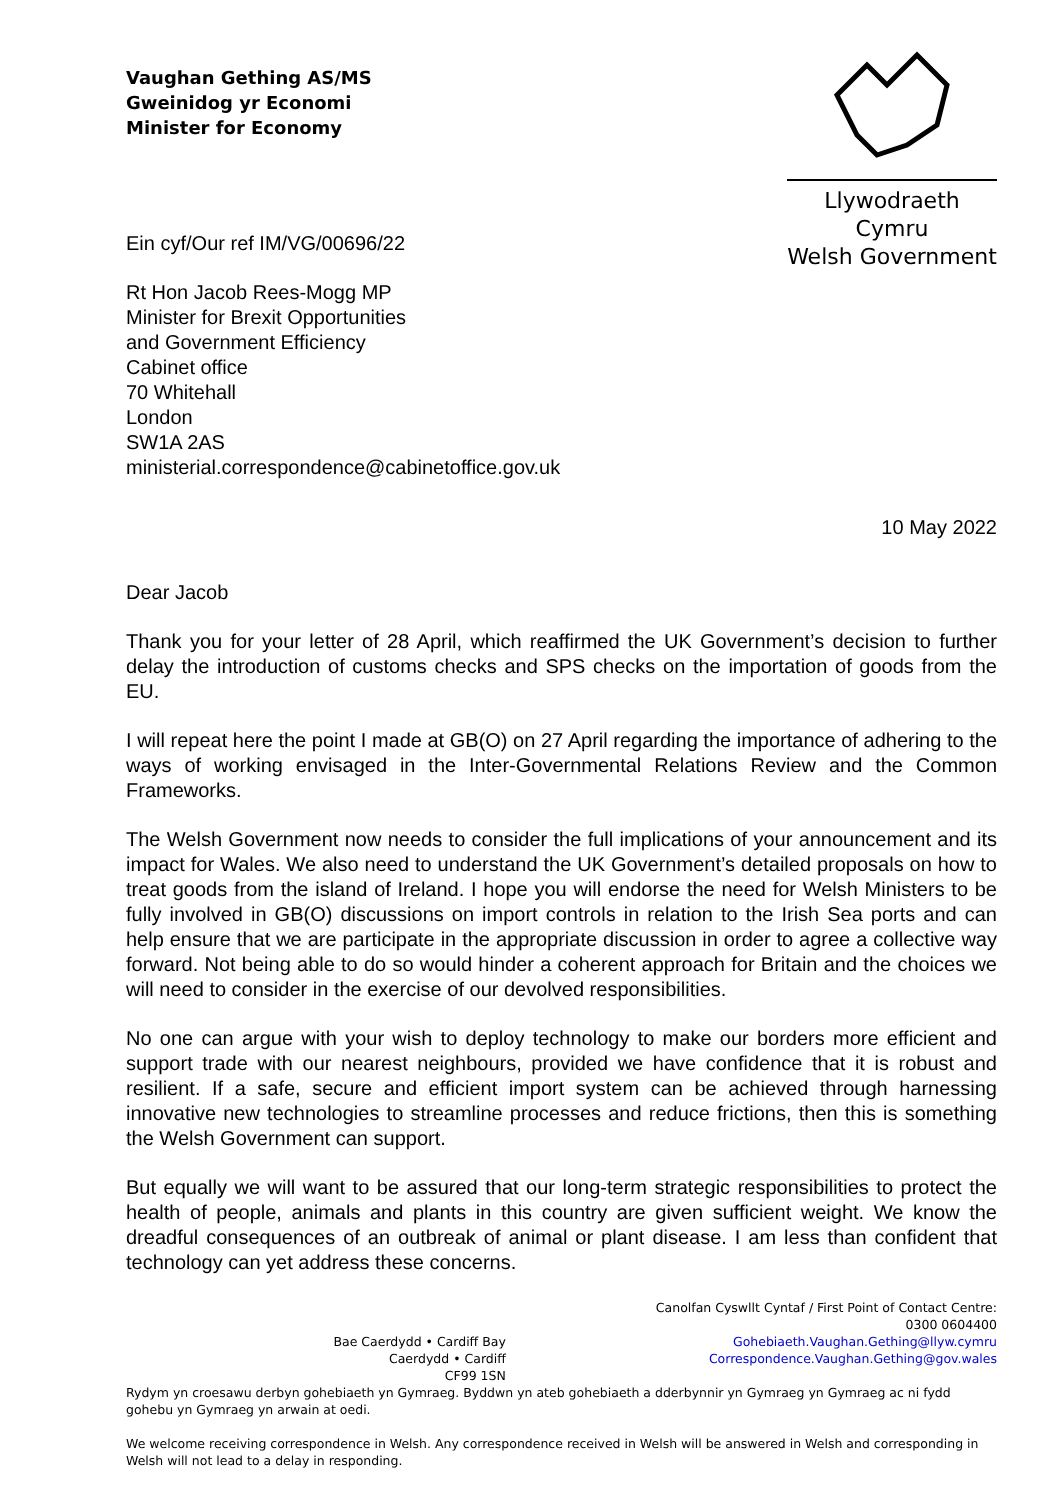Vaughan Gething AS/MS
Gweinidog yr Economi
Minister for Economy
Llywodraeth Cymru
Welsh Government
Ein cyf/Our ref IM/VG/00696/22
Rt Hon Jacob Rees-Mogg MP
Minister for Brexit Opportunities
and Government Efficiency
Cabinet office
70 Whitehall
London
SW1A 2AS
ministerial.correspondence@cabinetoffice.gov.uk
10 May 2022
Dear Jacob
Thank you for your letter of 28 April, which reaffirmed the UK Government’s decision to further delay the introduction of customs checks and SPS checks on the importation of goods from the EU.
I will repeat here the point I made at GB(O) on 27 April regarding the importance of adhering to the ways of working envisaged in the Inter-Governmental Relations Review and the Common Frameworks.
The Welsh Government now needs to consider the full implications of your announcement and its impact for Wales. We also need to understand the UK Government’s detailed proposals on how to treat goods from the island of Ireland. I hope you will endorse the need for Welsh Ministers to be fully involved in GB(O) discussions on import controls in relation to the Irish Sea ports and can help ensure that we are participate in the appropriate discussion in order to agree a collective way forward. Not being able to do so would hinder a coherent approach for Britain and the choices we will need to consider in the exercise of our devolved responsibilities.
No one can argue with your wish to deploy technology to make our borders more efficient and support trade with our nearest neighbours, provided we have confidence that it is robust and resilient. If a safe, secure and efficient import system can be achieved through harnessing innovative new technologies to streamline processes and reduce frictions, then this is something the Welsh Government can support.
But equally we will want to be assured that our long-term strategic responsibilities to protect the health of people, animals and plants in this country are given sufficient weight. We know the dreadful consequences of an outbreak of animal or plant disease. I am less than confident that technology can yet address these concerns.
Bae Caerdydd • Cardiff Bay
Caerdydd • Cardiff
CF99 1SN
Canolfan Cyswllt Cyntaf / First Point of Contact Centre:
0300 0604400
Gohebiaeth.Vaughan.Gething@llyw.cymru
Correspondence.Vaughan.Gething@gov.wales
Rydym yn croesawu derbyn gohebiaeth yn Gymraeg. Byddwn yn ateb gohebiaeth a dderbynnir yn Gymraeg yn Gymraeg ac ni fydd gohebu yn Gymraeg yn arwain at oedi.
We welcome receiving correspondence in Welsh. Any correspondence received in Welsh will be answered in Welsh and corresponding in Welsh will not lead to a delay in responding.